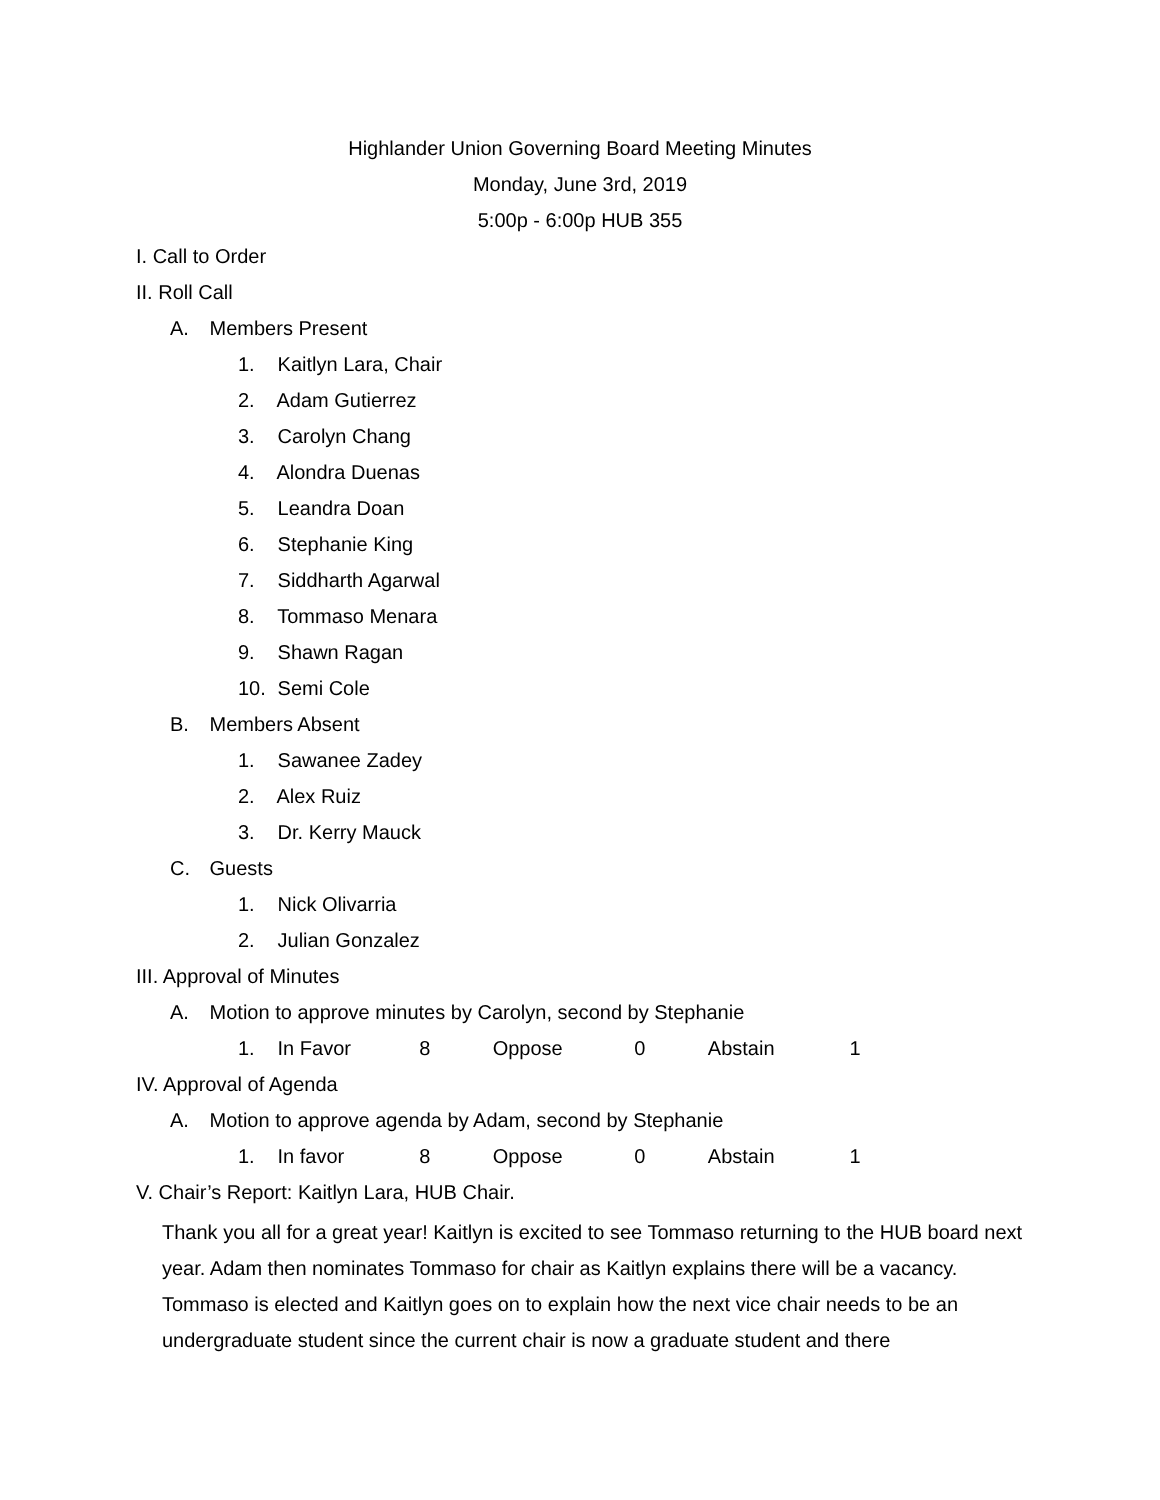Highlander Union Governing Board Meeting Minutes
Monday, June 3rd, 2019
5:00p - 6:00p HUB 355
I. Call to Order
II. Roll Call
A. Members Present
1. Kaitlyn Lara, Chair
2. Adam Gutierrez
3. Carolyn Chang
4. Alondra Duenas
5. Leandra Doan
6. Stephanie King
7. Siddharth Agarwal
8. Tommaso Menara
9. Shawn Ragan
10. Semi Cole
B. Members Absent
1. Sawanee Zadey
2. Alex Ruiz
3. Dr. Kerry Mauck
C. Guests
1. Nick Olivarria
2. Julian Gonzalez
III. Approval of Minutes
A. Motion to approve minutes by Carolyn, second by Stephanie
1. In Favor 8 Oppose 0 Abstain 1
IV. Approval of Agenda
A. Motion to approve agenda by Adam, second by Stephanie
1. In favor 8 Oppose 0 Abstain 1
V. Chair’s Report: Kaitlyn Lara, HUB Chair.
Thank you all for a great year! Kaitlyn is excited to see Tommaso returning to the HUB board next year. Adam then nominates Tommaso for chair as Kaitlyn explains there will be a vacancy. Tommaso is elected and Kaitlyn goes on to explain how the next vice chair needs to be an undergraduate student since the current chair is now a graduate student and there